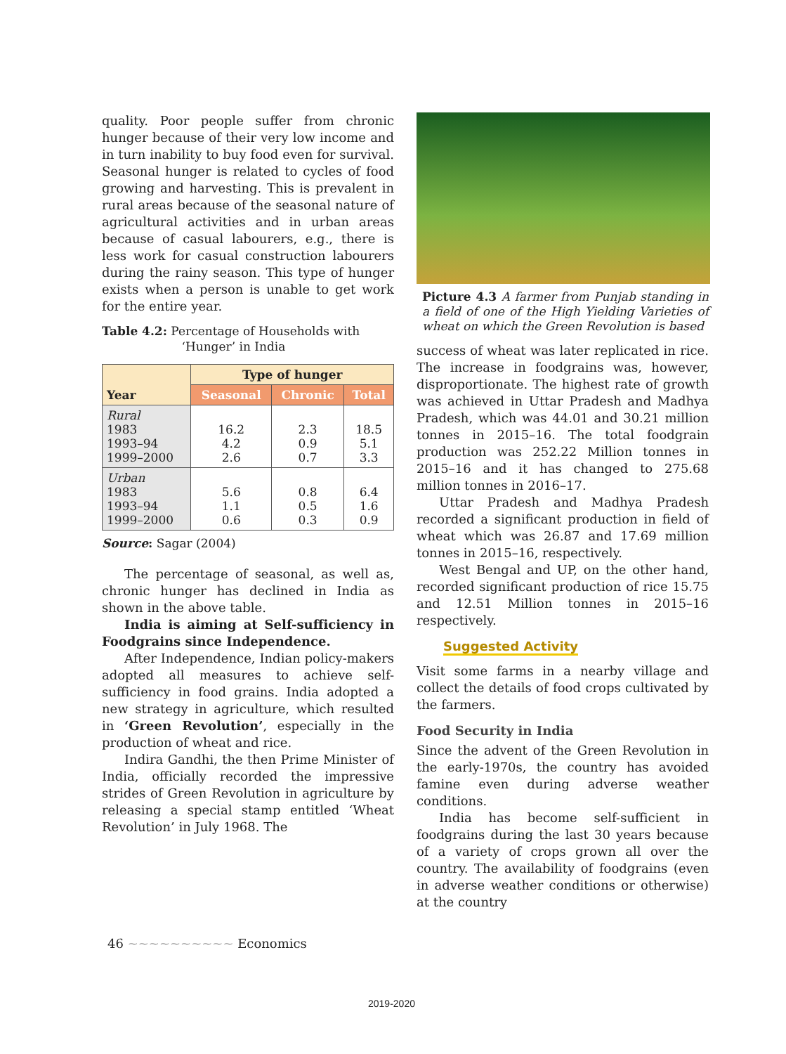quality. Poor people suffer from chronic hunger because of their very low income and in turn inability to buy food even for survival. Seasonal hunger is related to cycles of food growing and harvesting. This is prevalent in rural areas because of the seasonal nature of agricultural activities and in urban areas because of casual labourers, e.g., there is less work for casual construction labourers during the rainy season. This type of hunger exists when a person is unable to get work for the entire year.
Table 4.2: Percentage of Households with
‘Hunger’ in India
| Year | Type of hunger | | |
| --- | --- | --- | --- |
| | Seasonal | Chronic | Total |
| Rural 1983 1993–94 1999–2000 | 16.2 4.2 2.6 | 2.3 0.9 0.7 | 18.5 5.1 3.3 |
| Urban 1983 1993–94 1999–2000 | 5.6 1.1 0.6 | 0.8 0.5 0.3 | 6.4 1.6 0.9 |
Source: Sagar (2004)
The percentage of seasonal, as well as, chronic hunger has declined in India as shown in the above table.
India is aiming at Self-sufficiency in Foodgrains since Independence.
After Independence, Indian policy-makers adopted all measures to achieve self-sufficiency in food grains. India adopted a new strategy in agriculture, which resulted in ‘Green Revolution’, especially in the production of wheat and rice.
Indira Gandhi, the then Prime Minister of India, officially recorded the impressive strides of Green Revolution in agriculture by releasing a special stamp entitled ‘Wheat Revolution’ in July 1968. The
Picture 4.3 A farmer from Punjab standing in a field of one of the High Yielding Varieties of wheat on which the Green Revolution is based
success of wheat was later replicated in rice. The increase in foodgrains was, however, disproportionate. The highest rate of growth was achieved in Uttar Pradesh and Madhya Pradesh, which was 44.01 and 30.21 million tonnes in 2015–16. The total foodgrain production was 252.22 Million tonnes in 2015–16 and it has changed to 275.68 million tonnes in 2016–17.
Uttar Pradesh and Madhya Pradesh recorded a significant production in field of wheat which was 26.87 and 17.69 million tonnes in 2015–16, respectively.
West Bengal and UP, on the other hand, recorded significant production of rice 15.75 and 12.51 Million tonnes in 2015–16 respectively.
Suggested Activity
Visit some farms in a nearby village and collect the details of food crops cultivated by the farmers.
Food Security in India
Since the advent of the Green Revolution in the early-1970s, the country has avoided famine even during adverse weather conditions.
India has become self-sufficient in foodgrains during the last 30 years because of a variety of crops grown all over the country. The availability of foodgrains (even in adverse weather conditions or otherwise) at the country
46 ~~~~~~~~~~ Economics
2019-2020